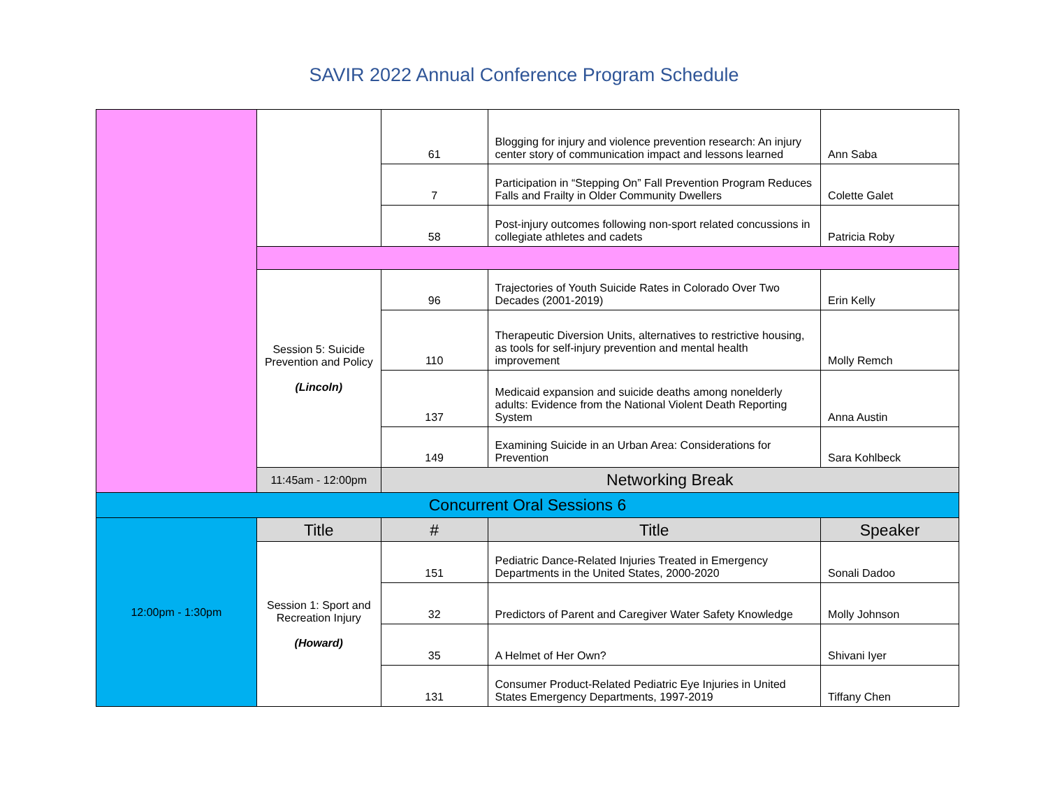SAVIR 2022 Annual Conference Program Schedule
| | | 61 | Blogging for injury and violence prevention research: An injury center story of communication impact and lessons learned | Ann Saba |
| | | 7 | Participation in “Stepping On” Fall Prevention Program Reduces Falls and Frailty in Older Community Dwellers | Colette Galet |
| | | 58 | Post-injury outcomes following non-sport related concussions in collegiate athletes and cadets | Patricia Roby |
| | Session 5: Suicide Prevention and Policy (Lincoln) | 96 | Trajectories of Youth Suicide Rates in Colorado Over Two Decades (2001-2019) | Erin Kelly |
| | | 110 | Therapeutic Diversion Units, alternatives to restrictive housing, as tools for self-injury prevention and mental health improvement | Molly Remch |
| | | 137 | Medicaid expansion and suicide deaths among nonelderly adults: Evidence from the National Violent Death Reporting System | Anna Austin |
| | | 149 | Examining Suicide in an Urban Area: Considerations for Prevention | Sara Kohlbeck |
| | 11:45am - 12:00pm | Networking Break | | |
| Concurrent Oral Sessions 6 | | | | |
| 12:00pm - 1:30pm | Title | # | Title | Speaker |
| | Session 1: Sport and Recreation Injury (Howard) | 151 | Pediatric Dance-Related Injuries Treated in Emergency Departments in the United States, 2000-2020 | Sonali Dadoo |
| | | 32 | Predictors of Parent and Caregiver Water Safety Knowledge | Molly Johnson |
| | | 35 | A Helmet of Her Own? | Shivani Iyer |
| | | 131 | Consumer Product-Related Pediatric Eye Injuries in United States Emergency Departments, 1997-2019 | Tiffany Chen |